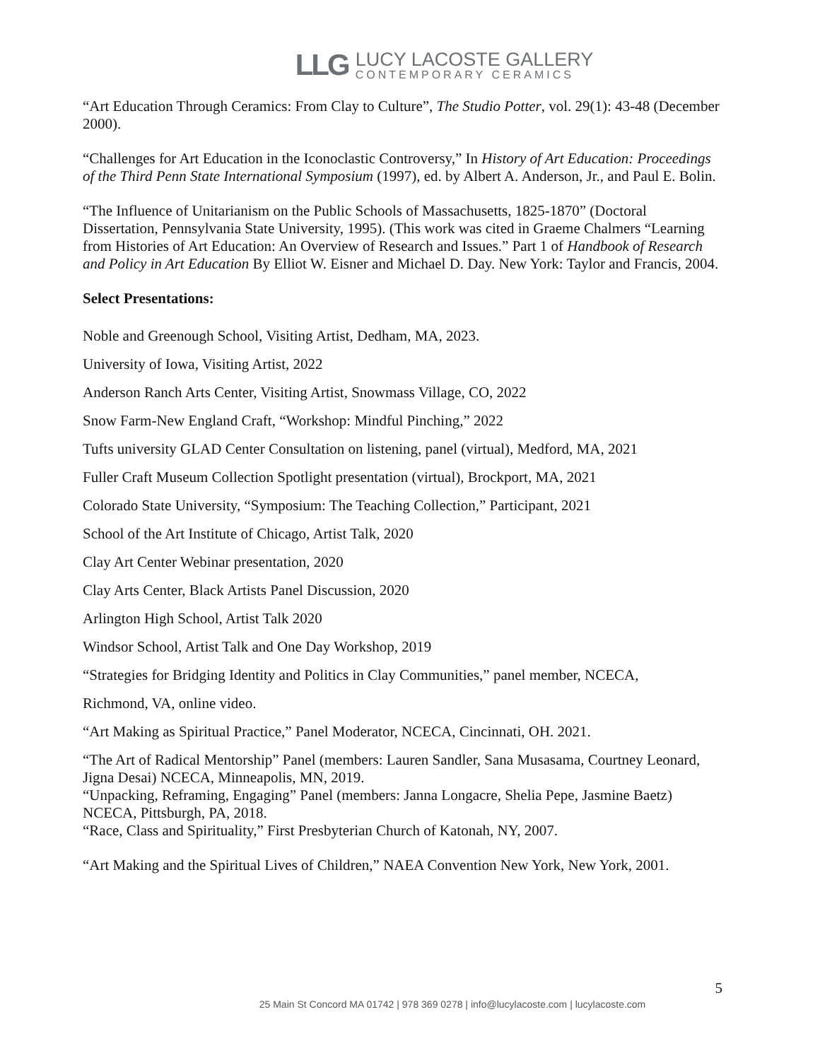LLG
LUCY LACOSTE GALLERY
CONTEMPORARY CERAMICS
“Art Education Through Ceramics: From Clay to Culture”, The Studio Potter, vol. 29(1): 43-48 (December 2000).
“Challenges for Art Education in the Iconoclastic Controversy,” In History of Art Education: Proceedings of the Third Penn State International Symposium (1997), ed. by Albert A. Anderson, Jr., and Paul E. Bolin.
“The Influence of Unitarianism on the Public Schools of Massachusetts, 1825-1870” (Doctoral Dissertation, Pennsylvania State University, 1995). (This work was cited in Graeme Chalmers “Learning from Histories of Art Education: An Overview of Research and Issues.” Part 1 of Handbook of Research and Policy in Art Education By Elliot W. Eisner and Michael D. Day. New York: Taylor and Francis, 2004.
Select Presentations:
Noble and Greenough School, Visiting Artist, Dedham, MA, 2023.
University of Iowa, Visiting Artist, 2022
Anderson Ranch Arts Center, Visiting Artist, Snowmass Village, CO, 2022
Snow Farm-New England Craft, “Workshop: Mindful Pinching,” 2022
Tufts university GLAD Center Consultation on listening, panel (virtual), Medford, MA, 2021
Fuller Craft Museum Collection Spotlight presentation (virtual), Brockport, MA, 2021
Colorado State University, “Symposium: The Teaching Collection,” Participant, 2021
School of the Art Institute of Chicago, Artist Talk, 2020
Clay Art Center Webinar presentation, 2020
Clay Arts Center, Black Artists Panel Discussion, 2020
Arlington High School, Artist Talk 2020
Windsor School, Artist Talk and One Day Workshop, 2019
“Strategies for Bridging Identity and Politics in Clay Communities,” panel member, NCECA,
Richmond, VA, online video.
“Art Making as Spiritual Practice,” Panel Moderator, NCECA, Cincinnati, OH. 2021.
“The Art of Radical Mentorship” Panel (members: Lauren Sandler, Sana Musasama, Courtney Leonard, Jigna Desai) NCECA, Minneapolis, MN, 2019.
“Unpacking, Reframing, Engaging” Panel (members: Janna Longacre, Shelia Pepe, Jasmine Baetz) NCECA, Pittsburgh, PA, 2018.
“Race, Class and Spirituality,” First Presbyterian Church of Katonah, NY, 2007.
“Art Making and the Spiritual Lives of Children,” NAEA Convention New York, New York, 2001.
5
25 Main St Concord MA 01742 | 978 369 0278 | info@lucylacoste.com | lucylacoste.com